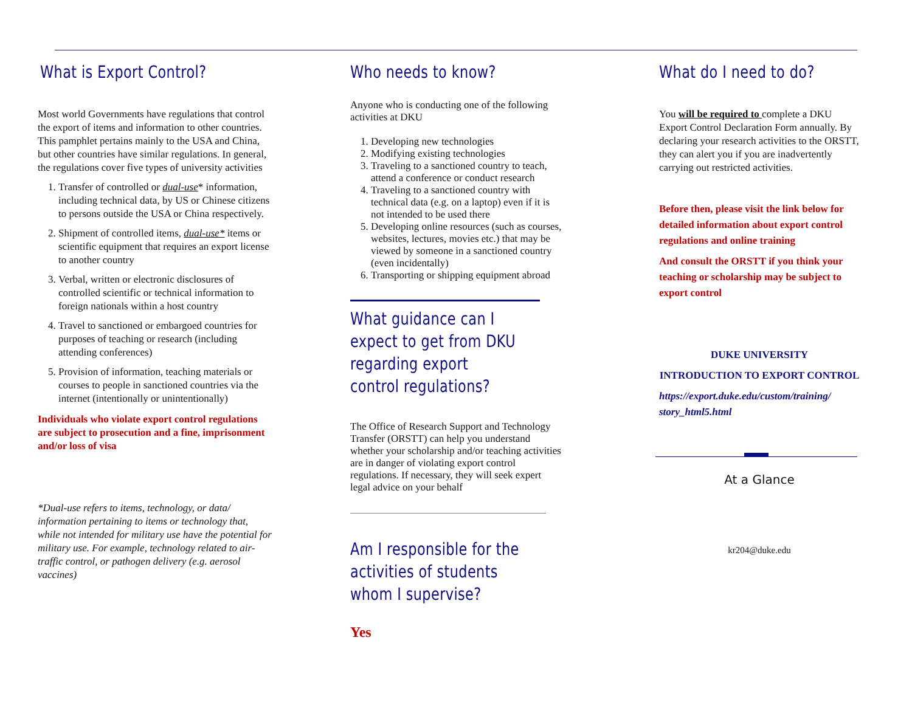What is Export Control?
Most world Governments have regulations that control the export of items and information to other countries. This pamphlet pertains mainly to the USA and China, but other countries have similar regulations. In general, the regulations cover five types of university activities
1. Transfer of controlled or dual-use* information, including technical data, by US or Chinese citizens to persons outside the USA or China respectively.
2. Shipment of controlled items, dual-use* items or scientific equipment that requires an export license to another country
3. Verbal, written or electronic disclosures of controlled scientific or technical information to foreign nationals within a host country
4. Travel to sanctioned or embargoed countries for purposes of teaching or research (including attending conferences)
5. Provision of information, teaching materials or courses to people in sanctioned countries via the internet (intentionally or unintentionally)
Individuals who violate export control regulations are subject to prosecution and a fine, imprisonment and/or loss of visa
*Dual-use refers to items, technology, or data/ information pertaining to items or technology that, while not intended for military use have the potential for military use. For example, technology related to air-traffic control, or pathogen delivery (e.g. aerosol vaccines)
Who needs to know?
Anyone who is conducting one of the following activities at DKU
1. Developing new technologies
2. Modifying existing technologies
3. Traveling to a sanctioned country to teach, attend a conference or conduct research
4. Traveling to a sanctioned country with technical data (e.g. on a laptop) even if it is not intended to be used there
5. Developing online resources (such as courses, websites, lectures, movies etc.) that may be viewed by someone in a sanctioned country (even incidentally)
6. Transporting or shipping equipment abroad
What guidance can I expect to get from DKU regarding export control regulations?
The Office of Research Support and Technology Transfer (ORSTT) can help you understand whether your scholarship and/or teaching activities are in danger of violating export control regulations. If necessary, they will seek expert legal advice on your behalf
Am I responsible for the activities of students whom I supervise?
Yes
What do I need to do?
You will be required to complete a DKU Export Control Declaration Form annually. By declaring your research activities to the ORSTT, they can alert you if you are inadvertently carrying out restricted activities.
Before then, please visit the link below for detailed information about export control regulations and online training
And consult the ORSTT if you think your teaching or scholarship may be subject to export control
DUKE UNIVERSITY
INTRODUCTION TO EXPORT CONTROL
https://export.duke.edu/custom/training/ story_html5.html
At a Glance
kr204@duke.edu